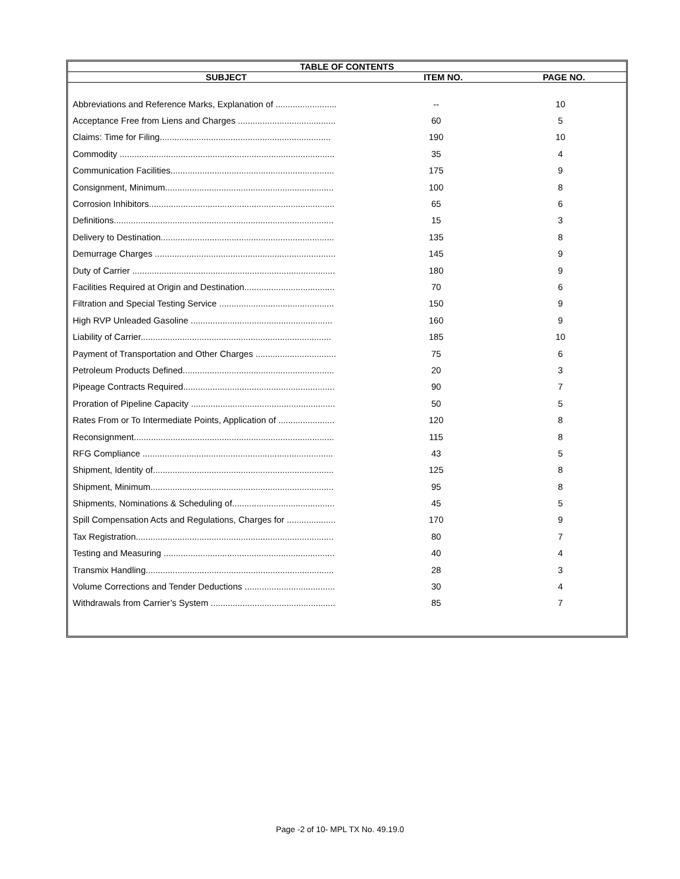| TABLE OF CONTENTS | | |
| --- | --- | --- |
| SUBJECT | ITEM NO. | PAGE NO. |
| Abbreviations and Reference Marks, Explanation of ......................... | -- | 10 |
| Acceptance Free from Liens and Charges ........................................ | 60 | 5 |
| Claims: Time for Filing...................................................................... | 190 | 10 |
| Commodity ........................................................................................ | 35 | 4 |
| Communication Facilities................................................................... | 175 | 9 |
| Consignment, Minimum..................................................................... | 100 | 8 |
| Corrosion Inhibitors............................................................................ | 65 | 6 |
| Definitions.......................................................................................... | 15 | 3 |
| Delivery to Destination....................................................................... | 135 | 8 |
| Demurrage Charges .......................................................................... | 145 | 9 |
| Duty of Carrier ................................................................................... | 180 | 9 |
| Facilities Required at Origin and Destination..................................... | 70 | 6 |
| Filtration and Special Testing Service ............................................... | 150 | 9 |
| High RVP Unleaded Gasoline .......................................................... | 160 | 9 |
| Liability of Carrier.............................................................................. | 185 | 10 |
| Payment of Transportation and Other Charges ................................. | 75 | 6 |
| Petroleum Products Defined.............................................................. | 20 | 3 |
| Pipeage Contracts Required.............................................................. | 90 | 7 |
| Proration of Pipeline Capacity ........................................................... | 50 | 5 |
| Rates From or To Intermediate Points, Application of ....................... | 120 | 8 |
| Reconsignment.................................................................................. | 115 | 8 |
| RFG Compliance .............................................................................. | 43 | 5 |
| Shipment, Identity of.......................................................................... | 125 | 8 |
| Shipment, Minimum........................................................................... | 95 | 8 |
| Shipments, Nominations & Scheduling of.......................................... | 45 | 5 |
| Spill Compensation Acts and Regulations, Charges for .................... | 170 | 9 |
| Tax Registration................................................................................. | 80 | 7 |
| Testing and Measuring ...................................................................... | 40 | 4 |
| Transmix Handling............................................................................. | 28 | 3 |
| Volume Corrections and Tender Deductions ..................................... | 30 | 4 |
| Withdrawals from Carrier’s System ................................................... | 85 | 7 |
Page -2 of 10- MPL TX No. 49.19.0